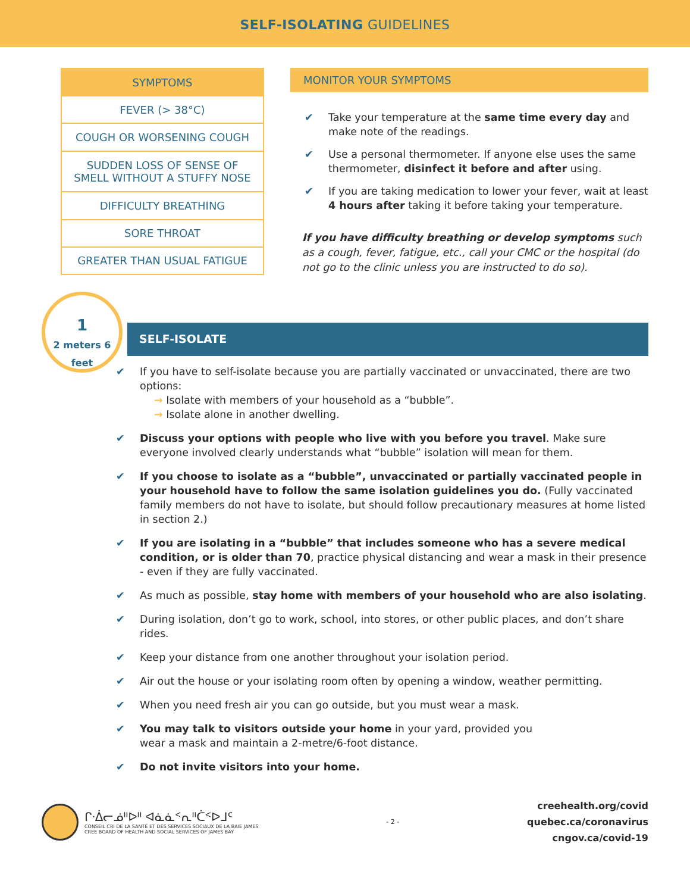SELF-ISOLATING GUIDELINES
| SYMPTOMS |
| --- |
| FEVER (> 38°C) |
| COUGH OR WORSENING COUGH |
| SUDDEN LOSS OF SENSE OF SMELL WITHOUT A STUFFY NOSE |
| DIFFICULTY BREATHING |
| SORE THROAT |
| GREATER THAN USUAL FATIGUE |
MONITOR YOUR SYMPTOMS
✔ Take your temperature at the same time every day and make note of the readings.
✔ Use a personal thermometer. If anyone else uses the same thermometer, disinfect it before and after using.
✔ If you are taking medication to lower your fever, wait at least 4 hours after taking it before taking your temperature.
If you have difficulty breathing or develop symptoms such as a cough, fever, fatigue, etc., call your CMC or the hospital (do not go to the clinic unless you are instructed to do so).
1
2 meters 6 feet
SELF-ISOLATE
✔ If you have to self-isolate because you are partially vaccinated or unvaccinated, there are two options:
→ Isolate with members of your household as a “bubble”.
→ Isolate alone in another dwelling.
✔ Discuss your options with people who live with you before you travel. Make sure everyone involved clearly understands what “bubble” isolation will mean for them.
✔ If you choose to isolate as a “bubble”, unvaccinated or partially vaccinated people in your household have to follow the same isolation guidelines you do. (Fully vaccinated family members do not have to isolate, but should follow precautionary measures at home listed in section 2.)
✔ If you are isolating in a “bubble” that includes someone who has a severe medical condition, or is older than 70, practice physical distancing and wear a mask in their presence - even if they are fully vaccinated.
✔ As much as possible, stay home with members of your household who are also isolating.
✔ During isolation, don’t go to work, school, into stores, or other public places, and don’t share rides.
✔ Keep your distance from one another throughout your isolation period.
✔ Air out the house or your isolating room often by opening a window, weather permitting.
✔ When you need fresh air you can go outside, but you must wear a mask.
✔ You may talk to visitors outside your home in your yard, provided you
wear a mask and maintain a 2-metre/6-foot distance.
✔ Do not invite visitors into your home.
ᒋᐧᐄᓕᓅᐦᐅᐦ ᐊᓈᓈᑉᕆᐦᑖᑉᐅᒧᑦ
CONSEIL CRI DE LA SANTÉ ET DES SERVICES SOCIAUX DE LA BAIE JAMES
CREE BOARD OF HEALTH AND SOCIAL SERVICES OF JAMES BAY
- 2 -
creehealth.org/covid
quebec.ca/coronavirus
cngov.ca/covid-19